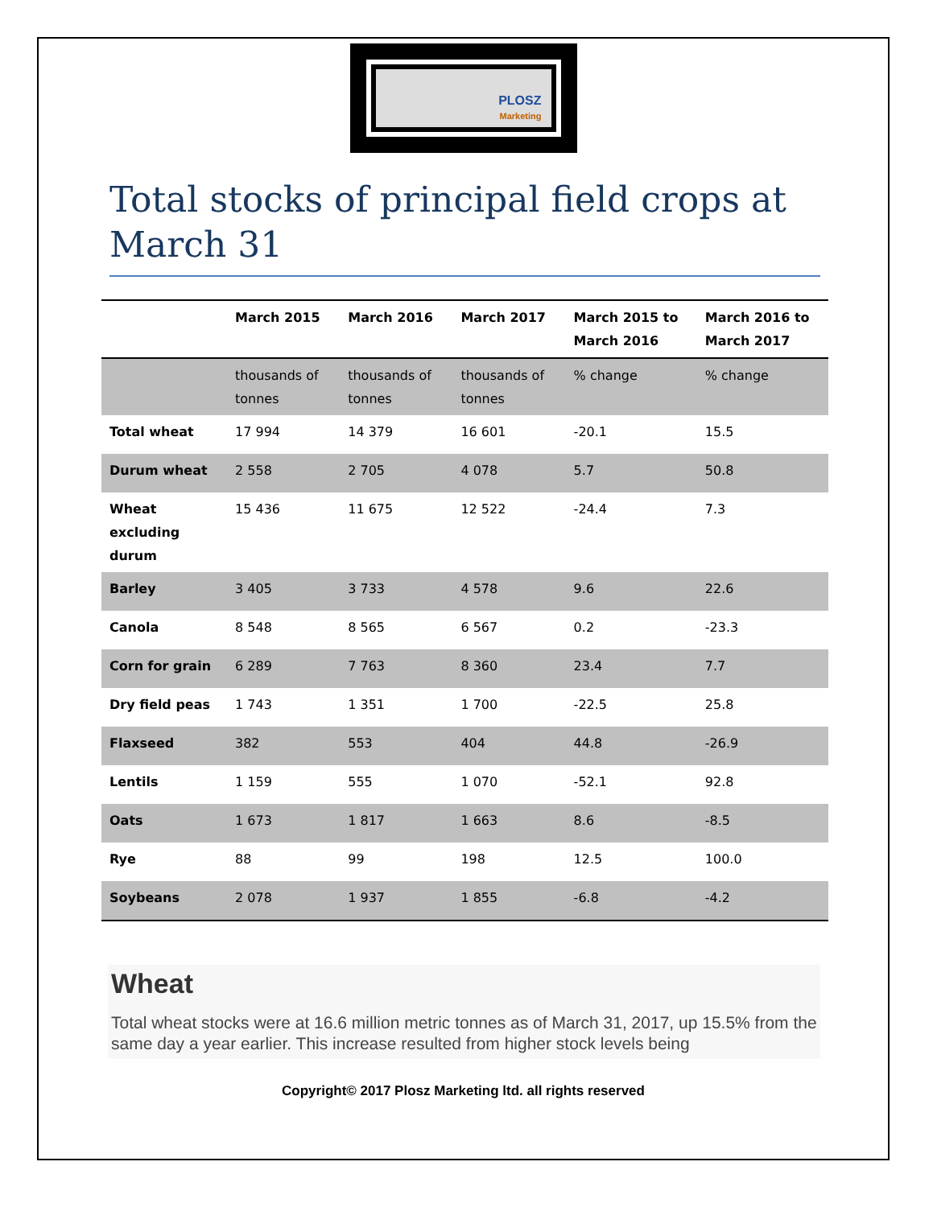PLOSZ
Marketing
Total stocks of principal field crops at March 31
| | March 2015 | March 2016 | March 2017 | March 2015 to March 2016 | March 2016 to March 2017 |
| --- | --- | --- | --- | --- | --- |
| | thousands of tonnes | thousands of tonnes | thousands of tonnes | % change | % change |
| Total wheat | 17 994 | 14 379 | 16 601 | -20.1 | 15.5 |
| Durum wheat | 2 558 | 2 705 | 4 078 | 5.7 | 50.8 |
| Wheat excluding durum | 15 436 | 11 675 | 12 522 | -24.4 | 7.3 |
| Barley | 3 405 | 3 733 | 4 578 | 9.6 | 22.6 |
| Canola | 8 548 | 8 565 | 6 567 | 0.2 | -23.3 |
| Corn for grain | 6 289 | 7 763 | 8 360 | 23.4 | 7.7 |
| Dry field peas | 1 743 | 1 351 | 1 700 | -22.5 | 25.8 |
| Flaxseed | 382 | 553 | 404 | 44.8 | -26.9 |
| Lentils | 1 159 | 555 | 1 070 | -52.1 | 92.8 |
| Oats | 1 673 | 1 817 | 1 663 | 8.6 | -8.5 |
| Rye | 88 | 99 | 198 | 12.5 | 100.0 |
| Soybeans | 2 078 | 1 937 | 1 855 | -6.8 | -4.2 |
Wheat
Total wheat stocks were at 16.6 million metric tonnes as of March 31, 2017, up 15.5% from the same day a year earlier. This increase resulted from higher stock levels being
Copyright© 2017 Plosz Marketing ltd. all rights reserved